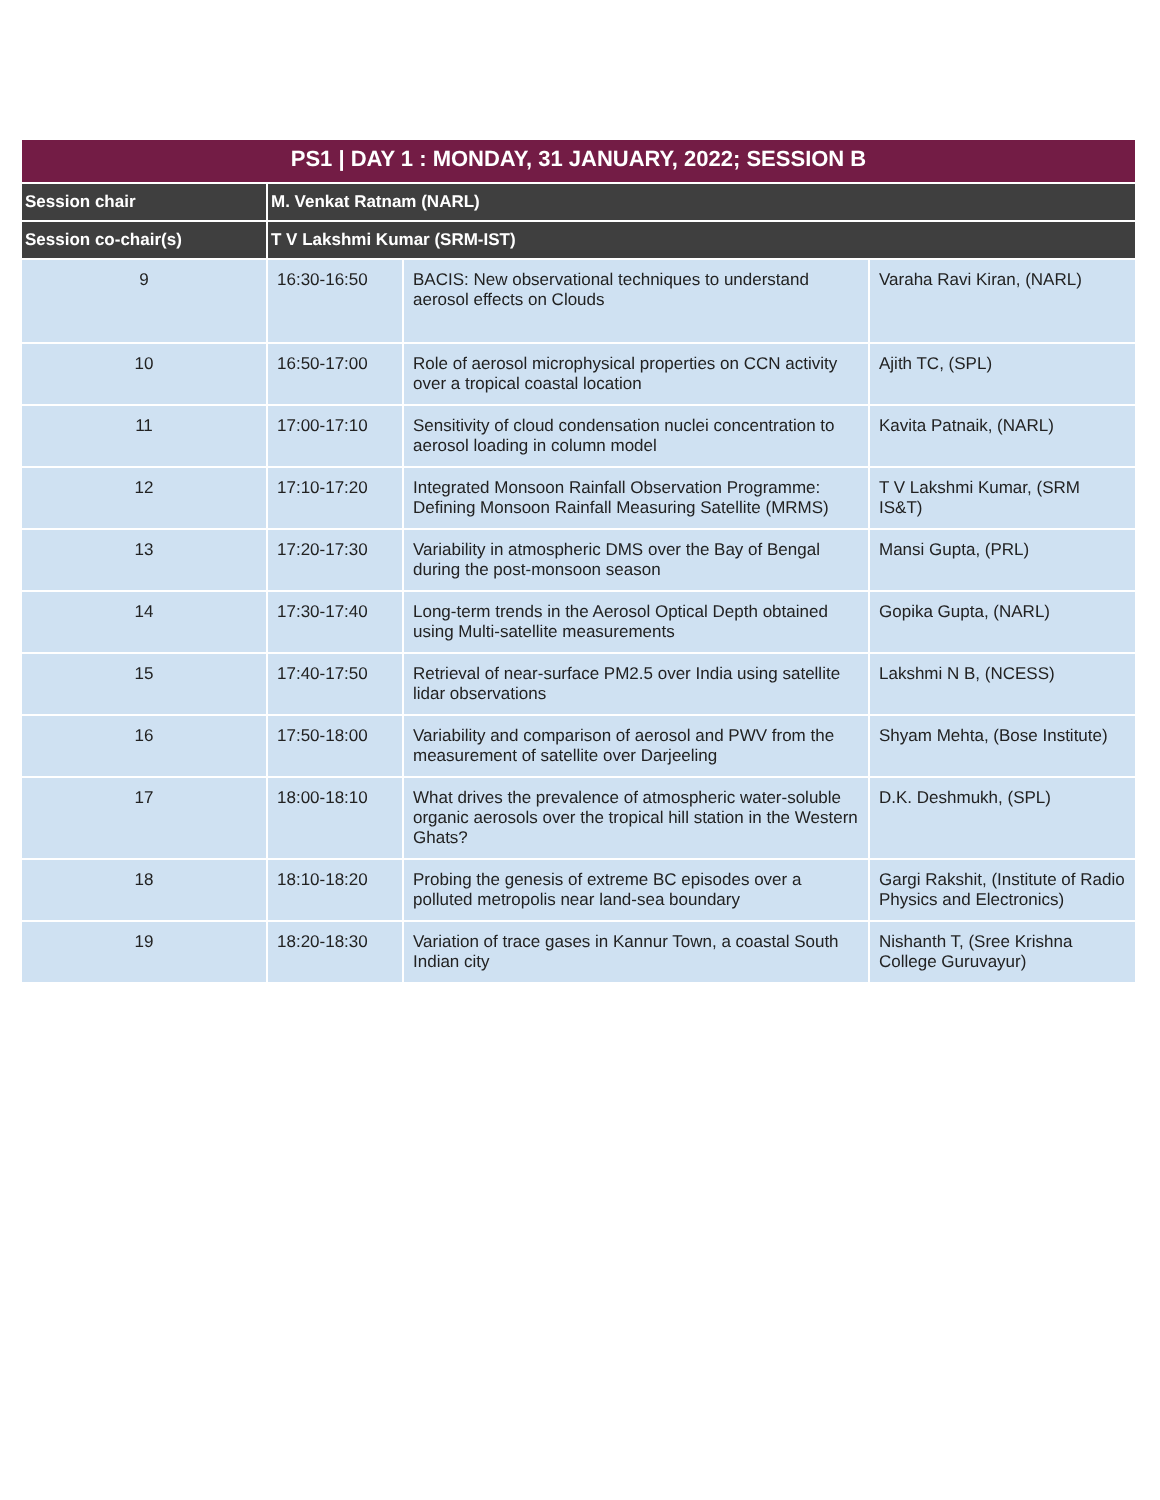| PS1 / DAY 1 : MONDAY, 31 JANUARY, 2022; SESSION B | | | |
| --- | --- | --- | --- |
| Session chair | M. Venkat Ratnam (NARL) | | |
| Session co-chair(s) | T V Lakshmi Kumar (SRM-IST) | | |
| 9 | 16:30-16:50 | BACIS: New observational techniques to understand aerosol effects on Clouds | Varaha Ravi Kiran, (NARL) |
| 10 | 16:50-17:00 | Role of aerosol microphysical properties on CCN activity over a tropical coastal location | Ajith TC, (SPL) |
| 11 | 17:00-17:10 | Sensitivity of cloud condensation nuclei concentration to aerosol loading in column model | Kavita Patnaik, (NARL) |
| 12 | 17:10-17:20 | Integrated Monsoon Rainfall Observation Programme: Defining Monsoon Rainfall Measuring Satellite (MRMS) | T V Lakshmi Kumar, (SRM IS&T) |
| 13 | 17:20-17:30 | Variability in atmospheric DMS over the Bay of Bengal during the post-monsoon season | Mansi Gupta, (PRL) |
| 14 | 17:30-17:40 | Long-term trends in the Aerosol Optical Depth obtained using Multi-satellite measurements | Gopika Gupta, (NARL) |
| 15 | 17:40-17:50 | Retrieval of near-surface PM2.5 over India using satellite lidar observations | Lakshmi N B, (NCESS) |
| 16 | 17:50-18:00 | Variability and comparison of aerosol and PWV from the measurement of satellite over Darjeeling | Shyam Mehta, (Bose Institute) |
| 17 | 18:00-18:10 | What drives the prevalence of atmospheric water-soluble organic aerosols over the tropical hill station in the Western Ghats? | D.K. Deshmukh, (SPL) |
| 18 | 18:10-18:20 | Probing the genesis of extreme BC episodes over a polluted metropolis near land-sea boundary | Gargi Rakshit, (Institute of Radio Physics and Electronics) |
| 19 | 18:20-18:30 | Variation of trace gases in Kannur Town, a coastal South Indian city | Nishanth T, (Sree Krishna College Guruvayur) |